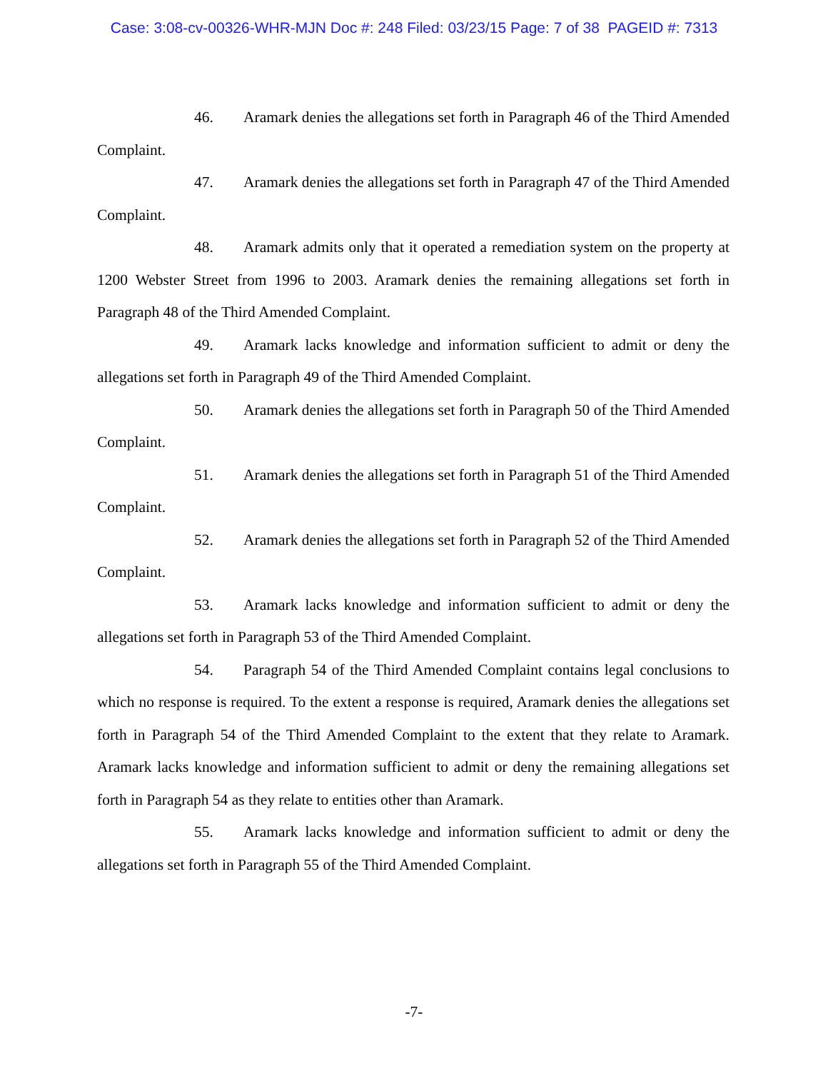Case: 3:08-cv-00326-WHR-MJN Doc #: 248 Filed: 03/23/15 Page: 7 of 38 PAGEID #: 7313
46. Aramark denies the allegations set forth in Paragraph 46 of the Third Amended Complaint.
47. Aramark denies the allegations set forth in Paragraph 47 of the Third Amended Complaint.
48. Aramark admits only that it operated a remediation system on the property at 1200 Webster Street from 1996 to 2003. Aramark denies the remaining allegations set forth in Paragraph 48 of the Third Amended Complaint.
49. Aramark lacks knowledge and information sufficient to admit or deny the allegations set forth in Paragraph 49 of the Third Amended Complaint.
50. Aramark denies the allegations set forth in Paragraph 50 of the Third Amended Complaint.
51. Aramark denies the allegations set forth in Paragraph 51 of the Third Amended Complaint.
52. Aramark denies the allegations set forth in Paragraph 52 of the Third Amended Complaint.
53. Aramark lacks knowledge and information sufficient to admit or deny the allegations set forth in Paragraph 53 of the Third Amended Complaint.
54. Paragraph 54 of the Third Amended Complaint contains legal conclusions to which no response is required. To the extent a response is required, Aramark denies the allegations set forth in Paragraph 54 of the Third Amended Complaint to the extent that they relate to Aramark. Aramark lacks knowledge and information sufficient to admit or deny the remaining allegations set forth in Paragraph 54 as they relate to entities other than Aramark.
55. Aramark lacks knowledge and information sufficient to admit or deny the allegations set forth in Paragraph 55 of the Third Amended Complaint.
-7-